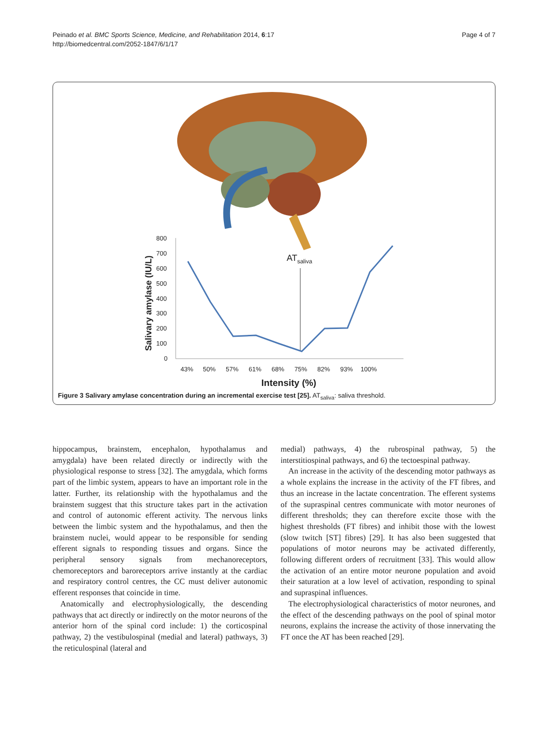Peinado et al. BMC Sports Science, Medicine, and Rehabilitation 2014, 6:17
http://biomedcentral.com/2052-1847/6/1/17
Page 4 of 7
800
700
600
500
400
300
200
100
0
43%
50%
57%
61%
68%
75%
82%
93%
100%
Intensity (%)
Salivary amylase (IU/L)
ATsaliva
Figure 3 Salivary amylase concentration during an incremental exercise test [25]. AT<sub>saliva</sub>: saliva threshold.
hippocampus, brainstem, encephalon, hypothalamus and amygdala) have been related directly or indirectly with the physiological response to stress [32]. The amygdala, which forms part of the limbic system, appears to have an important role in the latter. Further, its relationship with the hypothalamus and the brainstem suggest that this structure takes part in the activation and control of autonomic efferent activity. The nervous links between the limbic system and the hypothalamus, and then the brainstem nuclei, would appear to be responsible for sending efferent signals to responding tissues and organs. Since the peripheral sensory signals from mechanoreceptors, chemoreceptors and baroreceptors arrive instantly at the cardiac and respiratory control centres, the CC must deliver autonomic efferent responses that coincide in time.
Anatomically and electrophysiologically, the descending pathways that act directly or indirectly on the motor neurons of the anterior horn of the spinal cord include: 1) the corticospinal pathway, 2) the vestibulospinal (medial and lateral) pathways, 3) the reticulospinal (lateral and
medial) pathways, 4) the rubrospinal pathway, 5) the interstitiospinal pathways, and 6) the tectoespinal pathway.
An increase in the activity of the descending motor pathways as a whole explains the increase in the activity of the FT fibres, and thus an increase in the lactate concentration. The efferent systems of the supraspinal centres communicate with motor neurones of different thresholds; they can therefore excite those with the highest thresholds (FT fibres) and inhibit those with the lowest (slow twitch [ST] fibres) [29]. It has also been suggested that populations of motor neurons may be activated differently, following different orders of recruitment [33]. This would allow the activation of an entire motor neurone population and avoid their saturation at a low level of activation, responding to spinal and supraspinal influences.
The electrophysiological characteristics of motor neurones, and the effect of the descending pathways on the pool of spinal motor neurons, explains the increase the activity of those innervating the FT once the AT has been reached [29].